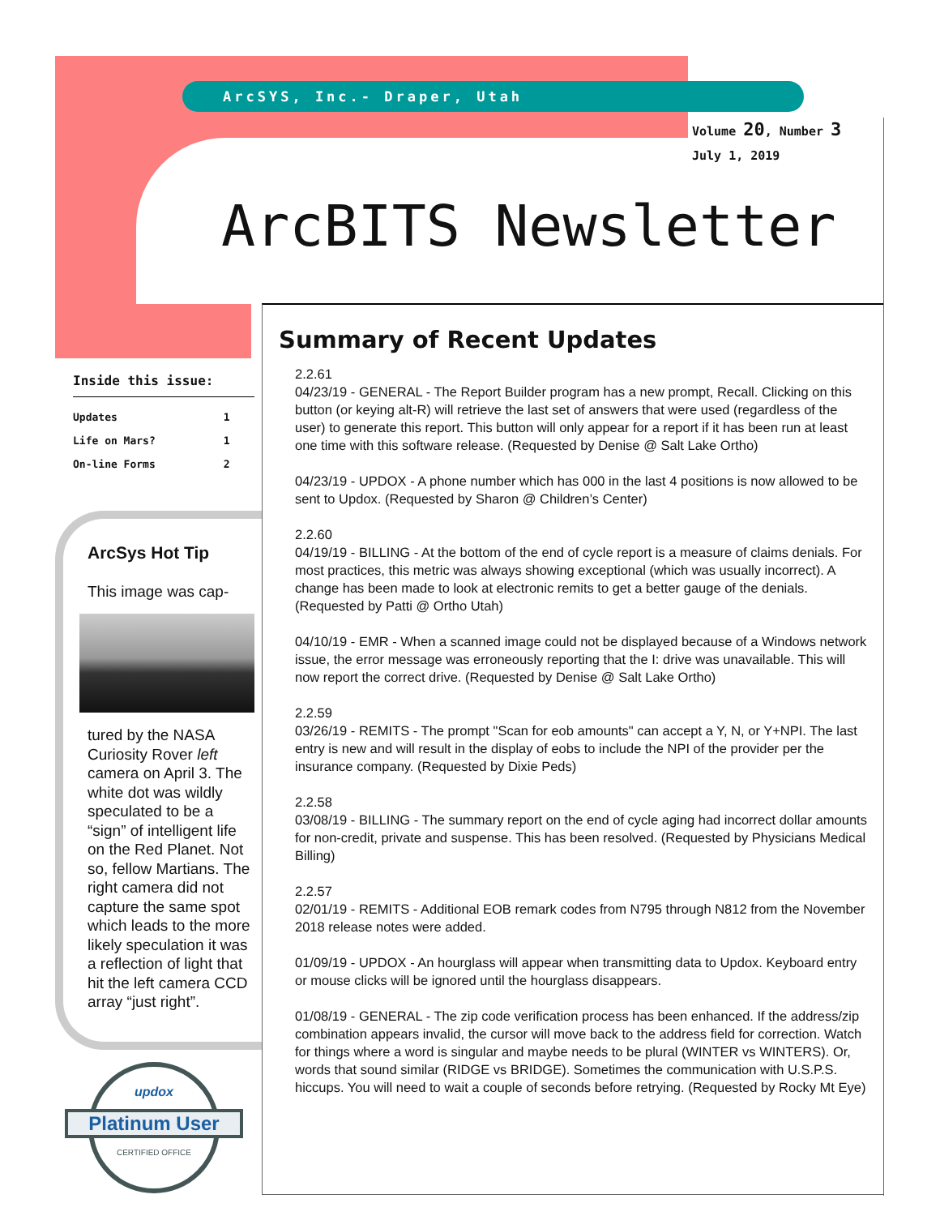ArcSYS, Inc.- Draper, Utah
Volume 20, Number 3
July 1, 2019
ArcBITS Newsletter
Inside this issue:
| Updates | 1 |
| Life on Mars? | 1 |
| On-line Forms | 2 |
ArcSys Hot Tip
This image was cap-
tured by the NASA Curiosity Rover left camera on April 3. The white dot was wildly speculated to be a “sign” of intelligent life on the Red Planet. Not so, fellow Martians. The right camera did not capture the same spot which leads to the more likely speculation it was a reflection of light that hit the left camera CCD array “just right”.
updox
CERTIFIED OFFICE
Platinum User
Summary of Recent Updates
2.2.61
04/23/19 - GENERAL - The Report Builder program has a new prompt, Recall. Clicking on this button (or keying alt-R) will retrieve the last set of answers that were used (regardless of the user) to generate this report. This button will only appear for a report if it has been run at least one time with this software release. (Requested by Denise @ Salt Lake Ortho)
04/23/19 - UPDOX - A phone number which has 000 in the last 4 positions is now allowed to be sent to Updox. (Requested by Sharon @ Children’s Center)
2.2.60
04/19/19 - BILLING - At the bottom of the end of cycle report is a measure of claims denials. For most practices, this metric was always showing exceptional (which was usually incorrect). A change has been made to look at electronic remits to get a better gauge of the denials. (Requested by Patti @ Ortho Utah)
04/10/19 - EMR - When a scanned image could not be displayed because of a Windows network issue, the error message was erroneously reporting that the I: drive was unavailable. This will now report the correct drive. (Requested by Denise @ Salt Lake Ortho)
2.2.59
03/26/19 - REMITS - The prompt "Scan for eob amounts" can accept a Y, N, or Y+NPI. The last entry is new and will result in the display of eobs to include the NPI of the provider per the insurance company. (Requested by Dixie Peds)
2.2.58
03/08/19 - BILLING - The summary report on the end of cycle aging had incorrect dollar amounts for non-credit, private and suspense. This has been resolved. (Requested by Physicians Medical Billing)
2.2.57
02/01/19 - REMITS - Additional EOB remark codes from N795 through N812 from the November 2018 release notes were added.
01/09/19 - UPDOX - An hourglass will appear when transmitting data to Updox. Keyboard entry or mouse clicks will be ignored until the hourglass disappears.
01/08/19 - GENERAL - The zip code verification process has been enhanced. If the address/zip combination appears invalid, the cursor will move back to the address field for correction. Watch for things where a word is singular and maybe needs to be plural (WINTER vs WINTERS). Or, words that sound similar (RIDGE vs BRIDGE). Sometimes the communication with U.S.P.S. hiccups. You will need to wait a couple of seconds before retrying. (Requested by Rocky Mt Eye)